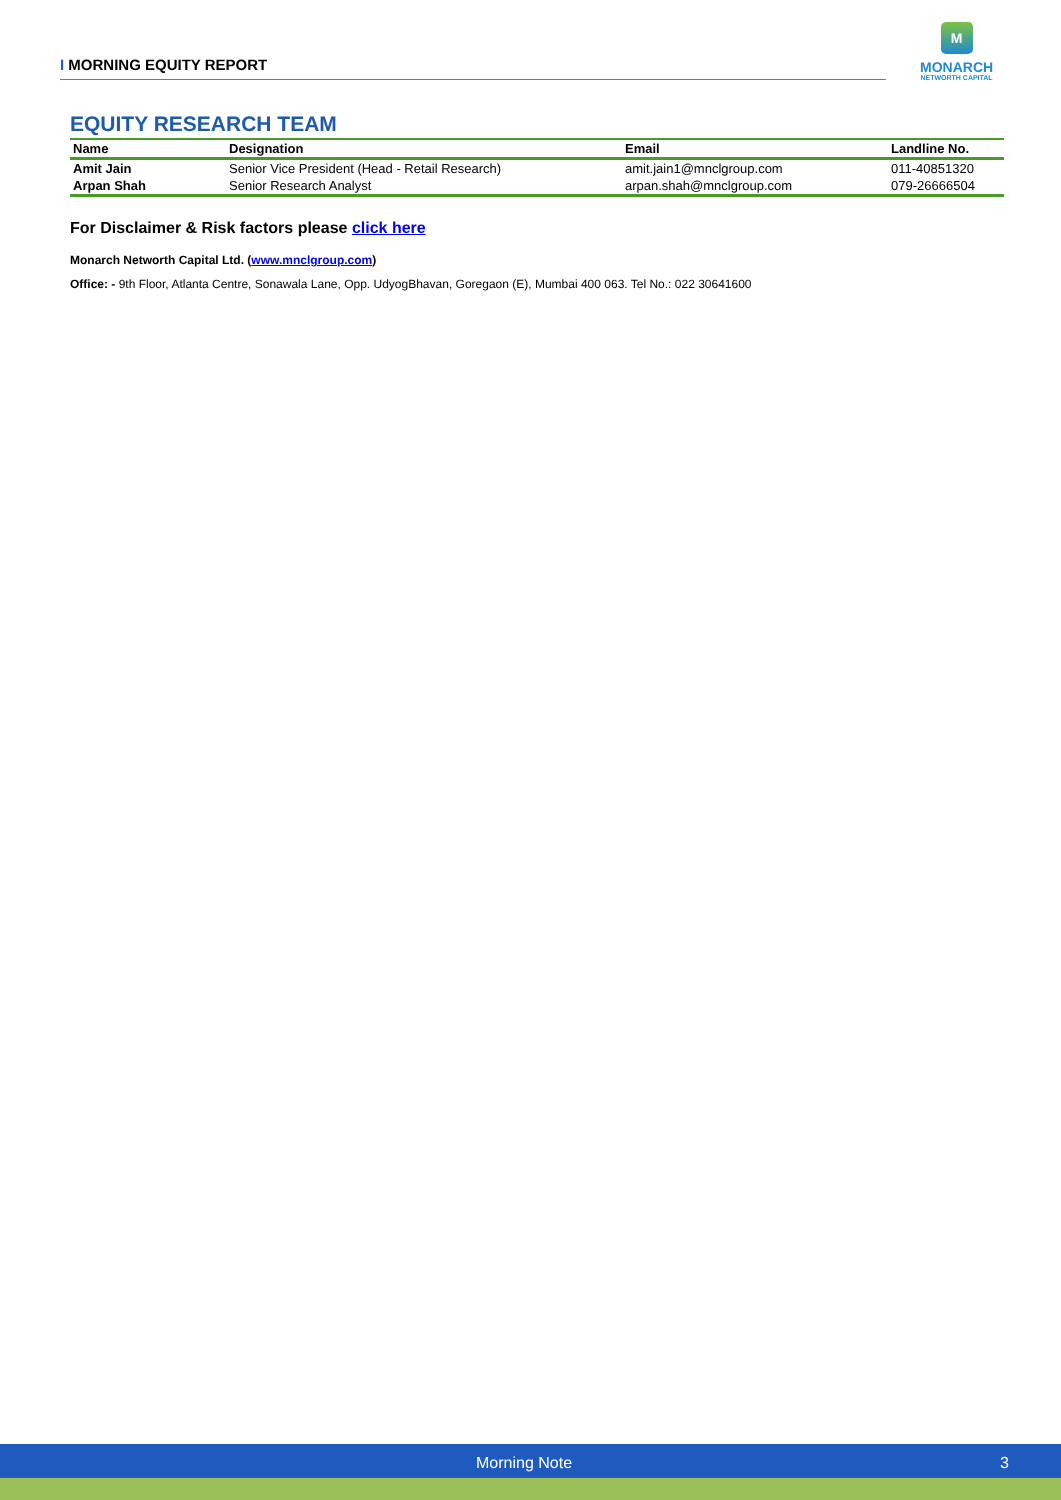I MORNING EQUITY REPORT
M
MONARCH
NETWORTH CAPITAL
EQUITY RESEARCH TEAM
| Name | Designation | Email | Landline No. |
| --- | --- | --- | --- |
| Amit Jain | Senior Vice President (Head - Retail Research) | amit.jain1@mnclgroup.com | 011-40851320 |
| Arpan Shah | Senior Research Analyst | arpan.shah@mnclgroup.com | 079-26666504 |
For Disclaimer & Risk factors please click here
Monarch Networth Capital Ltd. (www.mnclgroup.com)
Office: - 9th Floor, Atlanta Centre, Sonawala Lane, Opp. UdyogBhavan, Goregaon (E), Mumbai 400 063. Tel No.: 022 30641600
Morning Note 3